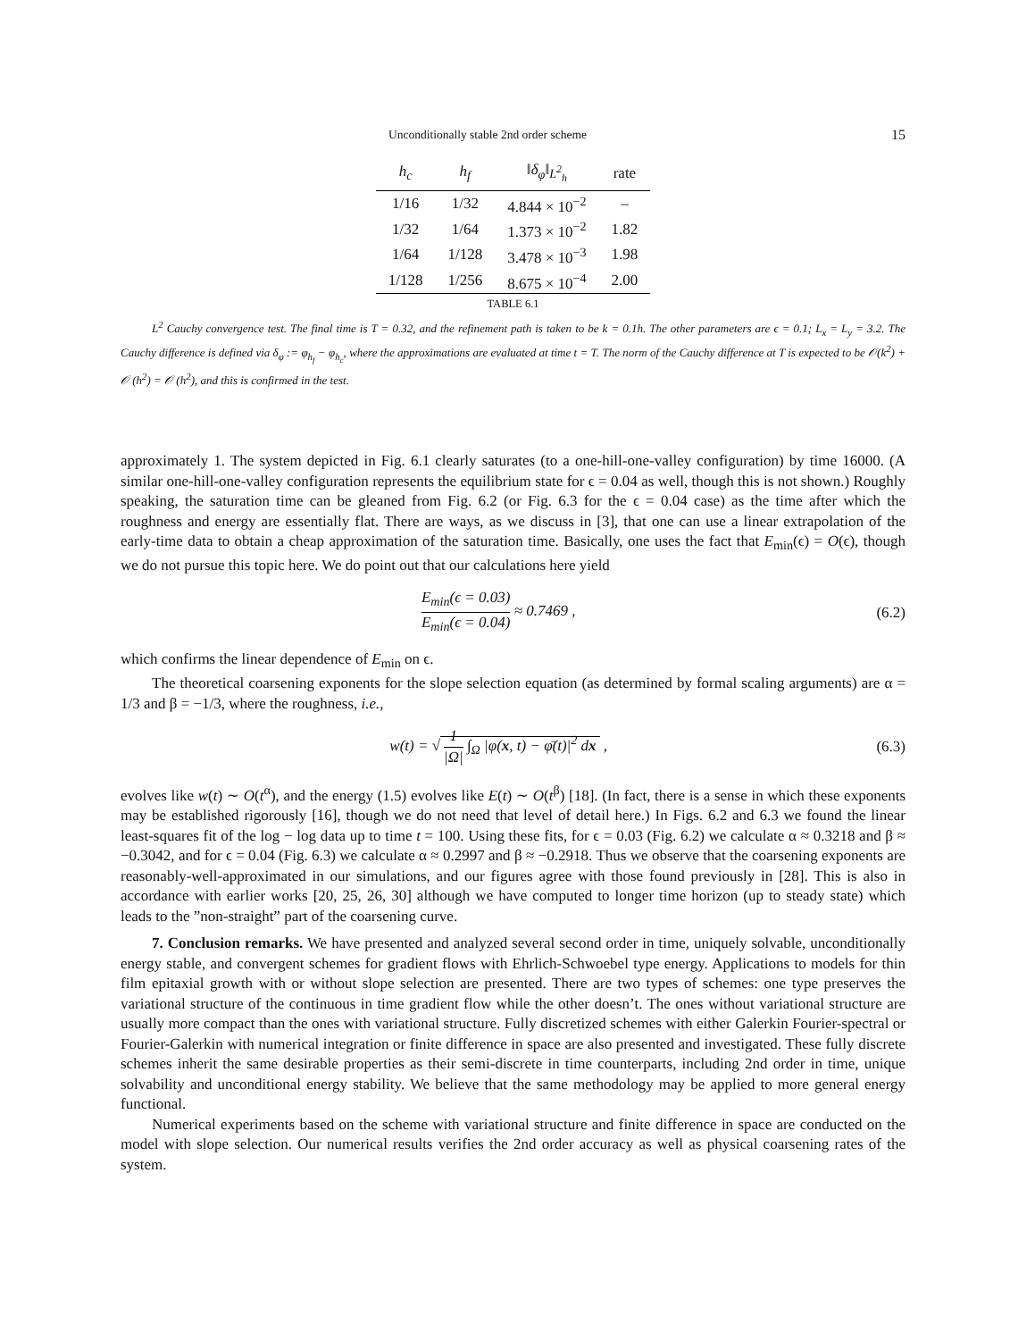Unconditionally stable 2nd order scheme 15
| h<sub>c</sub> | h<sub>f</sub> | ‖δ<sub>φ</sub>‖<sub>L<sup>2</sup><sub>h</sub></sub> | rate |
| --- | --- | --- | --- |
| 1/16 | 1/32 | 4.844 × 10<sup>−2</sup> | – |
| 1/32 | 1/64 | 1.373 × 10<sup>−2</sup> | 1.82 |
| 1/64 | 1/128 | 3.478 × 10<sup>−3</sup> | 1.98 |
| 1/128 | 1/256 | 8.675 × 10<sup>−4</sup> | 2.00 |
TABLE 6.1
L<sup>2</sup> Cauchy convergence test. The final time is T = 0.32, and the refinement path is taken to be k = 0.1h. The other parameters are ϵ = 0.1; L<sub>x</sub> = L<sub>y</sub> = 3.2. The Cauchy difference is defined via δ<sub>φ</sub> := φ<sub>h<sub>f</sub></sub> − φ<sub>h<sub>c</sub></sub>, where the approximations are evaluated at time t = T. The norm of the Cauchy difference at T is expected to be 𝒪(k<sup>2</sup>) + 𝒪 (h<sup>2</sup>) = 𝒪 (h<sup>2</sup>), and this is confirmed in the test.
approximately 1. The system depicted in Fig. 6.1 clearly saturates (to a one-hill-one-valley configuration) by time 16000. (A similar one-hill-one-valley configuration represents the equilibrium state for ϵ = 0.04 as well, though this is not shown.) Roughly speaking, the saturation time can be gleaned from Fig. 6.2 (or Fig. 6.3 for the ϵ = 0.04 case) as the time after which the roughness and energy are essentially flat. There are ways, as we discuss in [3], that one can use a linear extrapolation of the early-time data to obtain a cheap approximation of the saturation time. Basically, one uses the fact that E<sub>min</sub>(ϵ) = O(ϵ), though we do not pursue this topic here. We do point out that our calculations here yield
E<sub>min</sub>(ϵ = 0.03) E<sub>min</sub>(ϵ = 0.04) ≈ 0.7469 ,
(6.2)
which confirms the linear dependence of E<sub>min</sub> on ϵ.
The theoretical coarsening exponents for the slope selection equation (as determined by formal scaling arguments) are α = 1/3 and β = −1/3, where the roughness, i.e.,
w(t) = √ 1 |Ω| ∫<sub>Ω</sub> |φ(x, t) − φ̄(t)|<sup>2</sup> dx ,
(6.3)
evolves like w(t) ∼ O(t<sup>α</sup>), and the energy (1.5) evolves like E(t) ∼ O(t<sup>β</sup>) [18]. (In fact, there is a sense in which these exponents may be established rigorously [16], though we do not need that level of detail here.) In Figs. 6.2 and 6.3 we found the linear least-squares fit of the log − log data up to time t = 100. Using these fits, for ϵ = 0.03 (Fig. 6.2) we calculate α ≈ 0.3218 and β ≈ −0.3042, and for ϵ = 0.04 (Fig. 6.3) we calculate α ≈ 0.2997 and β ≈ −0.2918. Thus we observe that the coarsening exponents are reasonably-well-approximated in our simulations, and our figures agree with those found previously in [28]. This is also in accordance with earlier works [20, 25, 26, 30] although we have computed to longer time horizon (up to steady state) which leads to the ”non-straight” part of the coarsening curve.
7. Conclusion remarks. We have presented and analyzed several second order in time, uniquely solvable, unconditionally energy stable, and convergent schemes for gradient flows with Ehrlich-Schwoebel type energy. Applications to models for thin film epitaxial growth with or without slope selection are presented. There are two types of schemes: one type preserves the variational structure of the continuous in time gradient flow while the other doesn’t. The ones without variational structure are usually more compact than the ones with variational structure. Fully discretized schemes with either Galerkin Fourier-spectral or Fourier-Galerkin with numerical integration or finite difference in space are also presented and investigated. These fully discrete schemes inherit the same desirable properties as their semi-discrete in time counterparts, including 2nd order in time, unique solvability and unconditional energy stability. We believe that the same methodology may be applied to more general energy functional.
Numerical experiments based on the scheme with variational structure and finite difference in space are conducted on the model with slope selection. Our numerical results verifies the 2nd order accuracy as well as physical coarsening rates of the system.